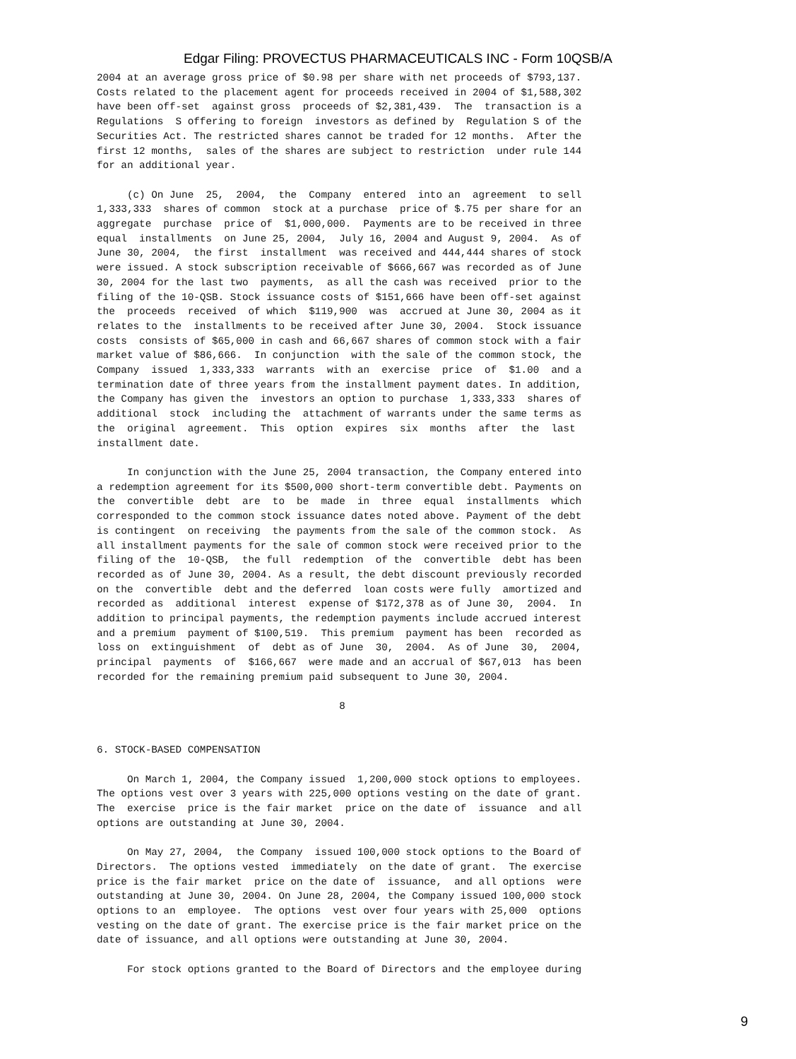Edgar Filing: PROVECTUS PHARMACEUTICALS INC - Form 10QSB/A
2004 at an average gross price of $0.98 per share with net proceeds of $793,137.
Costs related to the placement agent for proceeds received in 2004 of $1,588,302
have been off-set  against gross  proceeds of $2,381,439.  The  transaction is a
Regulations  S offering to foreign  investors as defined by  Regulation S of the
Securities Act. The restricted shares cannot be traded for 12 months.  After the
first 12 months,  sales of the shares are subject to restriction  under rule 144
for an additional year.

     (c) On June  25,  2004,  the  Company  entered  into an  agreement  to sell
1,333,333  shares of common  stock at a purchase  price of $.75 per share for an
aggregate  purchase  price of  $1,000,000.  Payments are to be received in three
equal  installments  on June 25, 2004,  July 16, 2004 and August 9, 2004.  As of
June 30, 2004,  the first  installment  was received and 444,444 shares of stock
were issued. A stock subscription receivable of $666,667 was recorded as of June
30, 2004 for the last two  payments,  as all the cash was received  prior to the
filing of the 10-QSB. Stock issuance costs of $151,666 have been off-set against
the  proceeds  received  of which  $119,900  was  accrued at June 30, 2004 as it
relates to the  installments to be received after June 30, 2004.  Stock issuance
costs  consists of $65,000 in cash and 66,667 shares of common stock with a fair
market value of $86,666.  In conjunction  with the sale of the common stock, the
Company  issued  1,333,333  warrants  with an  exercise  price  of  $1.00  and a
termination date of three years from the installment payment dates. In addition,
the Company has given the  investors an option to purchase  1,333,333  shares of
additional  stock  including the  attachment of warrants under the same terms as
the  original  agreement.  This  option  expires  six  months  after  the  last
installment date.

     In conjunction with the June 25, 2004 transaction, the Company entered into
a redemption agreement for its $500,000 short-term convertible debt. Payments on
the  convertible  debt  are  to  be  made  in  three  equal  installments  which
corresponded to the common stock issuance dates noted above. Payment of the debt
is contingent  on receiving  the payments from the sale of the common stock.  As
all installment payments for the sale of common stock were received prior to the
filing of the  10-QSB,  the full  redemption  of the  convertible  debt has been
recorded as of June 30, 2004. As a result, the debt discount previously recorded
on the  convertible  debt and the deferred  loan costs were fully  amortized and
recorded as  additional  interest  expense of $172,378 as of June 30,  2004.  In
addition to principal payments, the redemption payments include accrued interest
and a premium  payment of $100,519.  This premium  payment has been  recorded as
loss on  extinguishment  of  debt as of June  30,  2004.  As of June  30,  2004,
principal  payments  of  $166,667  were made and an accrual of $67,013  has been
recorded for the remaining premium paid subsequent to June 30, 2004.

                                        8


6. STOCK-BASED COMPENSATION

     On March 1, 2004, the Company issued  1,200,000 stock options to employees.
The options vest over 3 years with 225,000 options vesting on the date of grant.
The  exercise  price is the fair market  price on the date of  issuance  and all
options are outstanding at June 30, 2004.

     On May 27, 2004,  the Company  issued 100,000 stock options to the Board of
Directors.  The options vested  immediately  on the date of grant.  The exercise
price is the fair market  price on the date of  issuance,  and all options  were
outstanding at June 30, 2004. On June 28, 2004, the Company issued 100,000 stock
options to an  employee.  The options  vest over four years with 25,000  options
vesting on the date of grant. The exercise price is the fair market price on the
date of issuance, and all options were outstanding at June 30, 2004.

     For stock options granted to the Board of Directors and the employee during
9